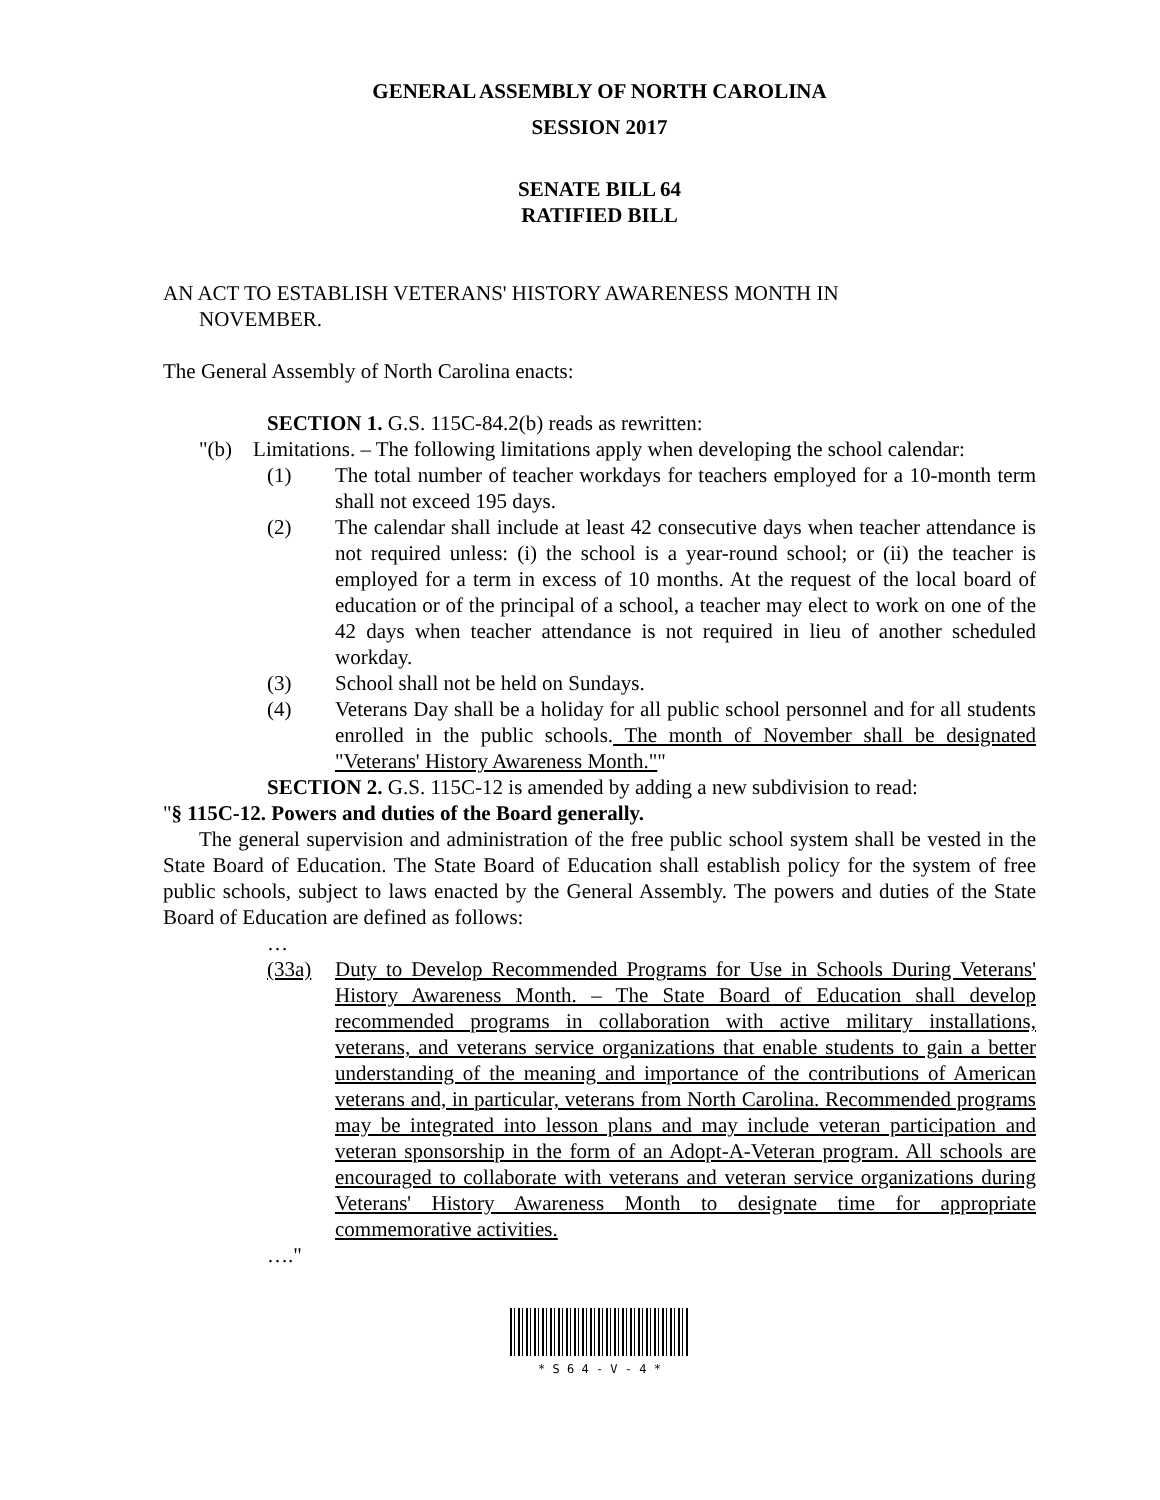GENERAL ASSEMBLY OF NORTH CAROLINA
SESSION 2017
SENATE BILL 64
RATIFIED BILL
AN ACT TO ESTABLISH VETERANS' HISTORY AWARENESS MONTH IN
NOVEMBER.
The General Assembly of North Carolina enacts:
SECTION 1. G.S. 115C-84.2(b) reads as rewritten:
"(b) Limitations. – The following limitations apply when developing the school calendar:
(1) The total number of teacher workdays for teachers employed for a 10-month term shall not exceed 195 days.
(2) The calendar shall include at least 42 consecutive days when teacher attendance is not required unless: (i) the school is a year-round school; or (ii) the teacher is employed for a term in excess of 10 months. At the request of the local board of education or of the principal of a school, a teacher may elect to work on one of the 42 days when teacher attendance is not required in lieu of another scheduled workday.
(3) School shall not be held on Sundays.
(4) Veterans Day shall be a holiday for all public school personnel and for all students enrolled in the public schools. The month of November shall be designated "Veterans' History Awareness Month.""
SECTION 2. G.S. 115C-12 is amended by adding a new subdivision to read:
"§ 115C-12. Powers and duties of the Board generally.
The general supervision and administration of the free public school system shall be vested in the State Board of Education. The State Board of Education shall establish policy for the system of free public schools, subject to laws enacted by the General Assembly. The powers and duties of the State Board of Education are defined as follows:
…
(33a) Duty to Develop Recommended Programs for Use in Schools During Veterans' History Awareness Month. – The State Board of Education shall develop recommended programs in collaboration with active military installations, veterans, and veterans service organizations that enable students to gain a better understanding of the meaning and importance of the contributions of American veterans and, in particular, veterans from North Carolina. Recommended programs may be integrated into lesson plans and may include veteran participation and veteran sponsorship in the form of an Adopt-A-Veteran program. All schools are encouraged to collaborate with veterans and veteran service organizations during Veterans' History Awareness Month to designate time for appropriate commemorative activities.
…."
* S 6 4 - V - 4 *